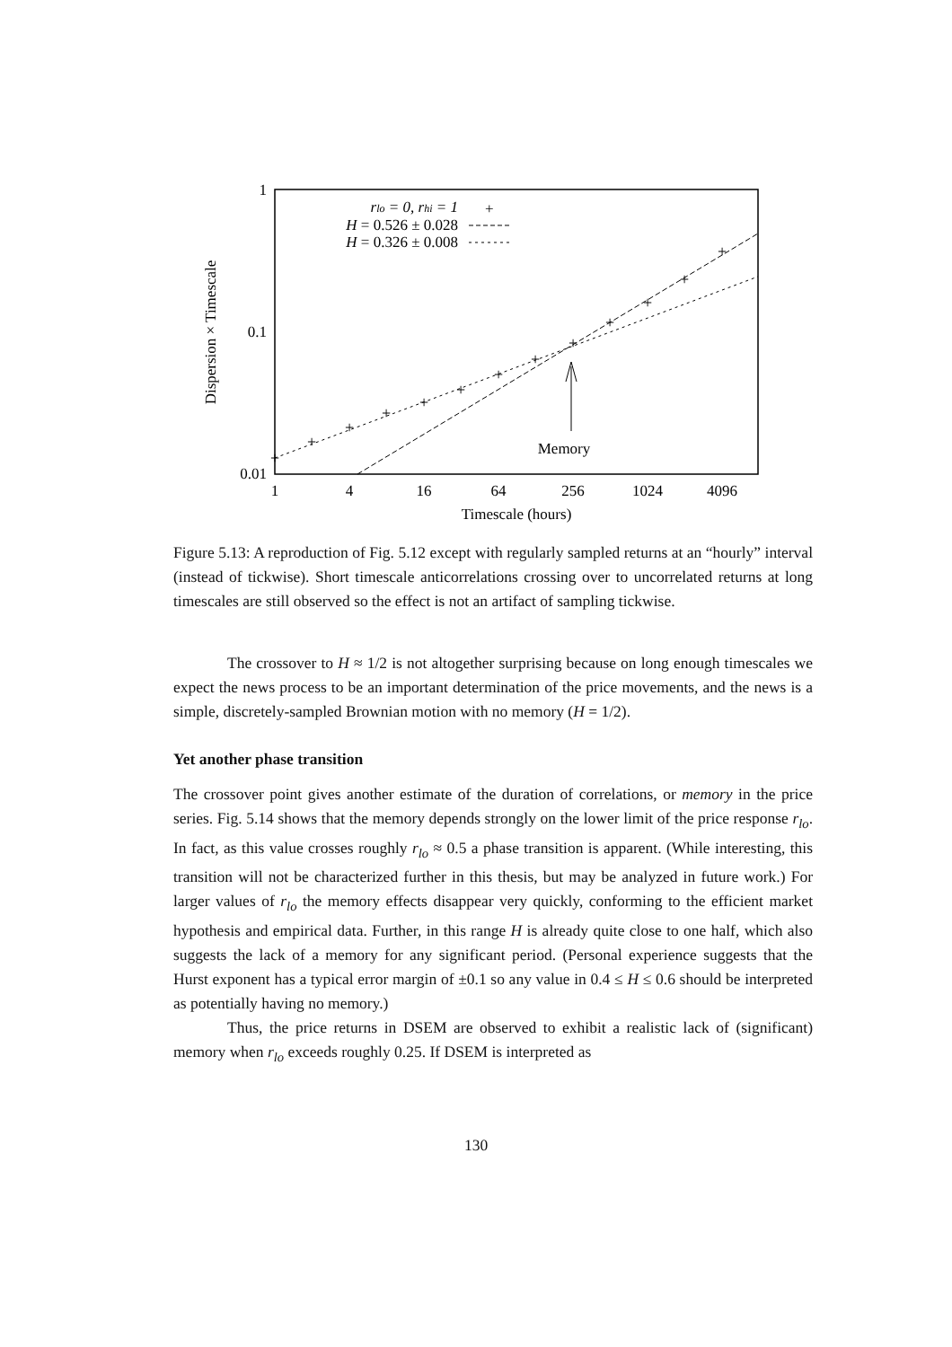1
0.1
0.01
1
4
16
64
256
1024
4096
Timescale (hours)
Memory
Dispersion × Timescale
rlo = 0, rhi = 1
H = 0.526 ± 0.028
H = 0.326 ± 0.008
+
+
+
+
+
+
+
+
+
+
+
+
+
+
Figure 5.13: A reproduction of Fig. 5.12 except with regularly sampled returns at an “hourly” interval (instead of tickwise). Short timescale anticorrelations crossing over to uncorrelated returns at long timescales are still observed so the effect is not an artifact of sampling tickwise.
The crossover to H ≈ 1/2 is not altogether surprising because on long enough timescales we expect the news process to be an important determination of the price movements, and the news is a simple, discretely-sampled Brownian motion with no memory (H = 1/2).
Yet another phase transition
The crossover point gives another estimate of the duration of correlations, or memory in the price series. Fig. 5.14 shows that the memory depends strongly on the lower limit of the price response r<sub>lo</sub>. In fact, as this value crosses roughly r<sub>lo</sub> ≈ 0.5 a phase transition is apparent. (While interesting, this transition will not be characterized further in this thesis, but may be analyzed in future work.) For larger values of r<sub>lo</sub> the memory effects disappear very quickly, conforming to the efficient market hypothesis and empirical data. Further, in this range H is already quite close to one half, which also suggests the lack of a memory for any significant period. (Personal experience suggests that the Hurst exponent has a typical error margin of ±0.1 so any value in 0.4 ≤ H ≤ 0.6 should be interpreted as potentially having no memory.)
Thus, the price returns in DSEM are observed to exhibit a realistic lack of (significant) memory when r<sub>lo</sub> exceeds roughly 0.25. If DSEM is interpreted as
130